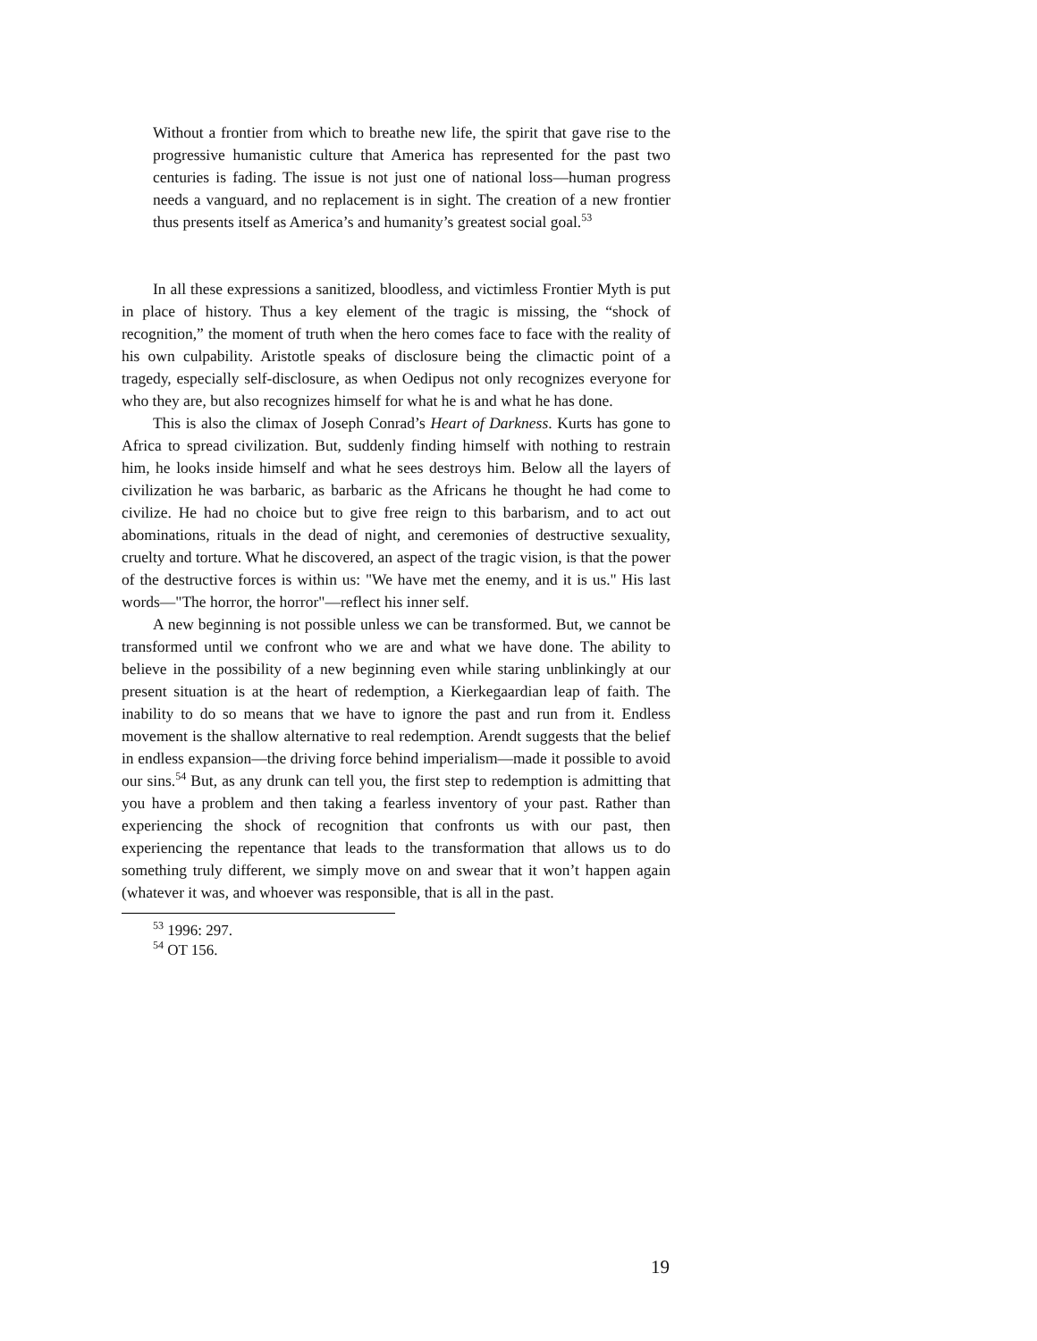Without a frontier from which to breathe new life, the spirit that gave rise to the progressive humanistic culture that America has represented for the past two centuries is fading. The issue is not just one of national loss—human progress needs a vanguard, and no replacement is in sight. The creation of a new frontier thus presents itself as America’s and humanity’s greatest social goal.<sup>53</sup>
In all these expressions a sanitized, bloodless, and victimless Frontier Myth is put in place of history. Thus a key element of the tragic is missing, the “shock of recognition,” the moment of truth when the hero comes face to face with the reality of his own culpability. Aristotle speaks of disclosure being the climactic point of a tragedy, especially self-disclosure, as when Oedipus not only recognizes everyone for who they are, but also recognizes himself for what he is and what he has done.
This is also the climax of Joseph Conrad’s Heart of Darkness. Kurts has gone to Africa to spread civilization. But, suddenly finding himself with nothing to restrain him, he looks inside himself and what he sees destroys him. Below all the layers of civilization he was barbaric, as barbaric as the Africans he thought he had come to civilize. He had no choice but to give free reign to this barbarism, and to act out abominations, rituals in the dead of night, and ceremonies of destructive sexuality, cruelty and torture. What he discovered, an aspect of the tragic vision, is that the power of the destructive forces is within us: "We have met the enemy, and it is us." His last words—"The horror, the horror"—reflect his inner self.
A new beginning is not possible unless we can be transformed. But, we cannot be transformed until we confront who we are and what we have done. The ability to believe in the possibility of a new beginning even while staring unblinkingly at our present situation is at the heart of redemption, a Kierkegaardian leap of faith. The inability to do so means that we have to ignore the past and run from it. Endless movement is the shallow alternative to real redemption. Arendt suggests that the belief in endless expansion—the driving force behind imperialism—made it possible to avoid our sins.<sup>54</sup> But, as any drunk can tell you, the first step to redemption is admitting that you have a problem and then taking a fearless inventory of your past. Rather than experiencing the shock of recognition that confronts us with our past, then experiencing the repentance that leads to the transformation that allows us to do something truly different, we simply move on and swear that it won’t happen again (whatever it was, and whoever was responsible, that is all in the past.
<sup>53</sup> 1996: 297.
<sup>54</sup> OT 156.
19